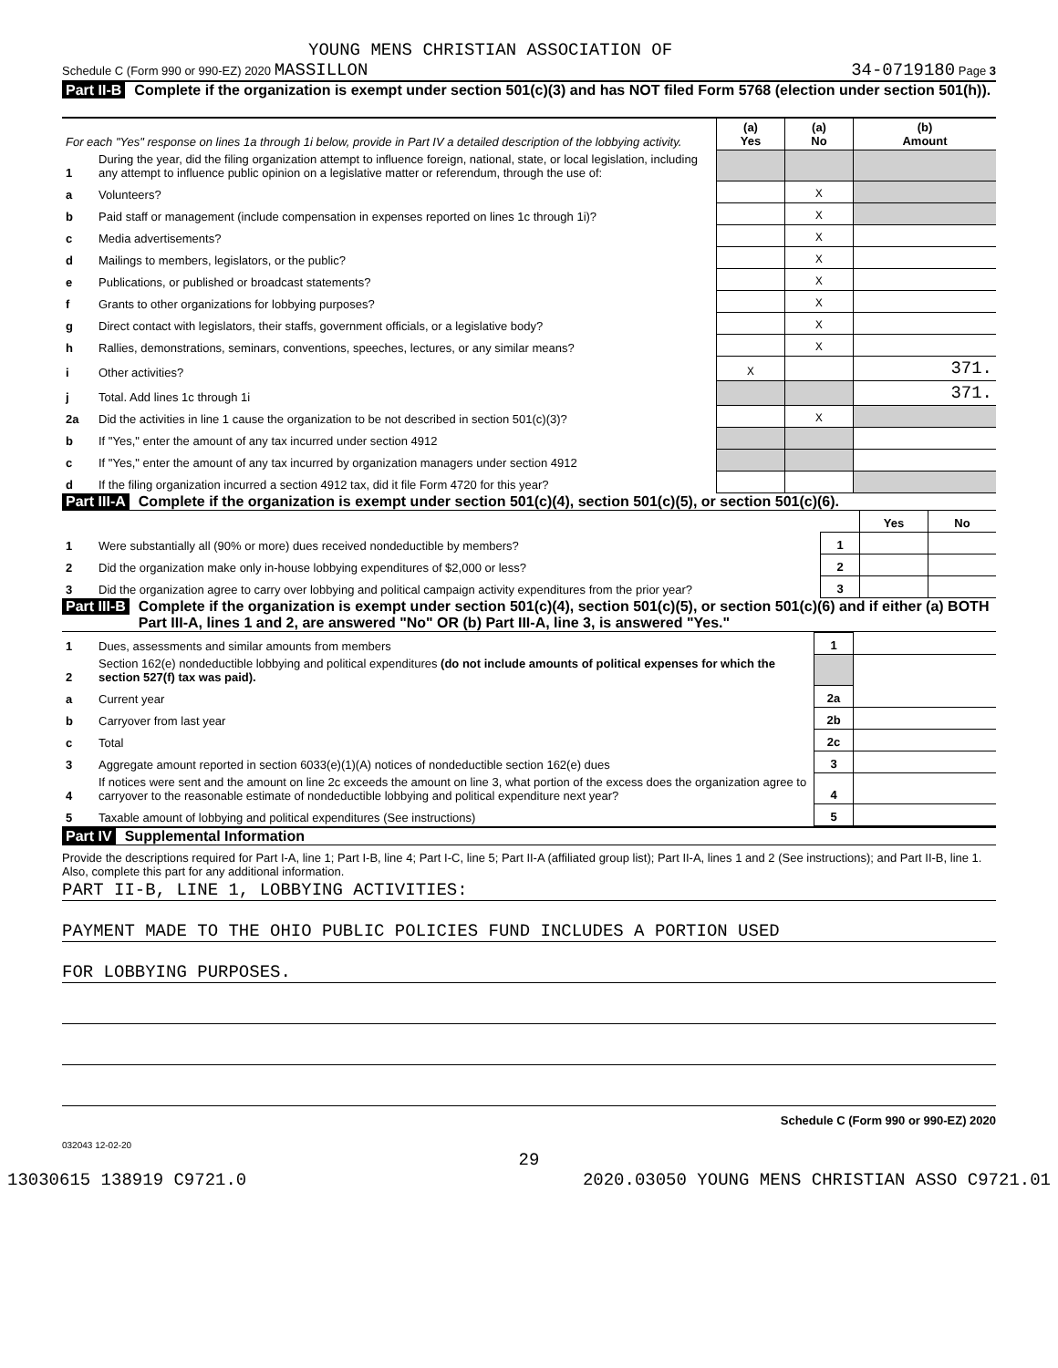YOUNG MENS CHRISTIAN ASSOCIATION OF
Schedule C (Form 990 or 990-EZ) 2020 MASSILLON 34-0719180 Page 3
Part II-B Complete if the organization is exempt under section 501(c)(3) and has NOT filed Form 5768 (election under section 501(h)).
| For each "Yes" response on lines 1a through 1i below, provide in Part IV a detailed description of the lobbying activity. | | (a) Yes | (a) No | (b) Amount |
| 1 | During the year, did the filing organization attempt to influence foreign, national, state, or local legislation, including any attempt to influence public opinion on a legislative matter or referendum, through the use of: | | | |
| a | Volunteers? | | X | |
| b | Paid staff or management (include compensation in expenses reported on lines 1c through 1i)? | | X | |
| c | Media advertisements? | | X | |
| d | Mailings to members, legislators, or the public? | | X | |
| e | Publications, or published or broadcast statements? | | X | |
| f | Grants to other organizations for lobbying purposes? | | X | |
| g | Direct contact with legislators, their staffs, government officials, or a legislative body? | | X | |
| h | Rallies, demonstrations, seminars, conventions, speeches, lectures, or any similar means? | | X | |
| i | Other activities? | X | | 371. |
| j | Total. Add lines 1c through 1i | | | 371. |
| 2a | Did the activities in line 1 cause the organization to be not described in section 501(c)(3)? | | X | |
| b | If "Yes," enter the amount of any tax incurred under section 4912 | | | |
| c | If "Yes," enter the amount of any tax incurred by organization managers under section 4912 | | | |
| d | If the filing organization incurred a section 4912 tax, did it file Form 4720 for this year? | | | |
Part III-A Complete if the organization is exempt under section 501(c)(4), section 501(c)(5), or section 501(c)(6).
| | | | Yes | No |
| 1 | Were substantially all (90% or more) dues received nondeductible by members? | 1 | | |
| 2 | Did the organization make only in-house lobbying expenditures of $2,000 or less? | 2 | | |
| 3 | Did the organization agree to carry over lobbying and political campaign activity expenditures from the prior year? | 3 | | |
Part III-B Complete if the organization is exempt under section 501(c)(4), section 501(c)(5), or section 501(c)(6) and if either (a) BOTH Part III-A, lines 1 and 2, are answered "No" OR (b) Part III-A, line 3, is answered "Yes."
| 1 | Dues, assessments and similar amounts from members | 1 | |
| 2 | Section 162(e) nondeductible lobbying and political expenditures (do not include amounts of political expenses for which the section 527(f) tax was paid). | | |
| a | Current year | 2a | |
| b | Carryover from last year | 2b | |
| c | Total | 2c | |
| 3 | Aggregate amount reported in section 6033(e)(1)(A) notices of nondeductible section 162(e) dues | 3 | |
| 4 | If notices were sent and the amount on line 2c exceeds the amount on line 3, what portion of the excess does the organization agree to carryover to the reasonable estimate of nondeductible lobbying and political expenditure next year? | 4 | |
| 5 | Taxable amount of lobbying and political expenditures (See instructions) | 5 | |
Part IV Supplemental Information
Provide the descriptions required for Part I-A, line 1; Part I-B, line 4; Part I-C, line 5; Part II-A (affiliated group list); Part II-A, lines 1 and 2 (See instructions); and Part II-B, line 1. Also, complete this part for any additional information.
PART II-B, LINE 1, LOBBYING ACTIVITIES:
PAYMENT MADE TO THE OHIO PUBLIC POLICIES FUND INCLUDES A PORTION USED
FOR LOBBYING PURPOSES.
Schedule C (Form 990 or 990-EZ) 2020
032043 12-02-20
29
13030615 138919 C9721.0 2020.03050 YOUNG MENS CHRISTIAN ASSO C9721.01